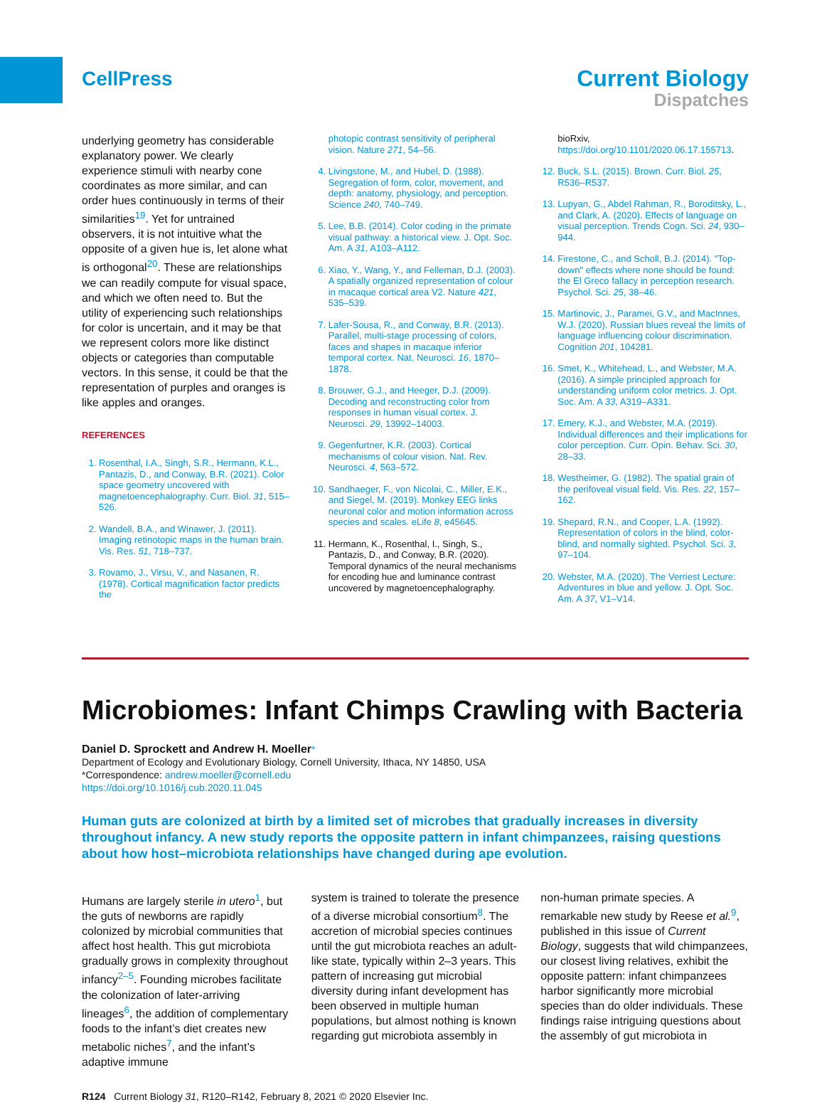CellPress
Current Biology
Dispatches
underlying geometry has considerable explanatory power. We clearly experience stimuli with nearby cone coordinates as more similar, and can order hues continuously in terms of their similarities<sup>19</sup>. Yet for untrained observers, it is not intuitive what the opposite of a given hue is, let alone what is orthogonal<sup>20</sup>. These are relationships we can readily compute for visual space, and which we often need to. But the utility of experiencing such relationships for color is uncertain, and it may be that we represent colors more like distinct objects or categories than computable vectors. In this sense, it could be that the representation of purples and oranges is like apples and oranges.
REFERENCES
1. Rosenthal, I.A., Singh, S.R., Hermann, K.L., Pantazis, D., and Conway, B.R. (2021). Color space geometry uncovered with magnetoencephalography. Curr. Biol. 31, 515–526.
2. Wandell, B.A., and Winawer, J. (2011). Imaging retinotopic maps in the human brain. Vis. Res. 51, 718–737.
3. Rovamo, J., Virsu, V., and Nasanen, R. (1978). Cortical magnification factor predicts the
photopic contrast sensitivity of peripheral vision. Nature 271, 54–56.
4. Livingstone, M., and Hubel, D. (1988). Segregation of form, color, movement, and depth: anatomy, physiology, and perception. Science 240, 740–749.
5. Lee, B.B. (2014). Color coding in the primate visual pathway: a historical view. J. Opt. Soc. Am. A 31, A103–A112.
6. Xiao, Y., Wang, Y., and Felleman, D.J. (2003). A spatially organized representation of colour in macaque cortical area V2. Nature 421, 535–539.
7. Lafer-Sousa, R., and Conway, B.R. (2013). Parallel, multi-stage processing of colors, faces and shapes in macaque inferior temporal cortex. Nat. Neurosci. 16, 1870–1878.
8. Brouwer, G.J., and Heeger, D.J. (2009). Decoding and reconstructing color from responses in human visual cortex. J. Neurosci. 29, 13992–14003.
9. Gegenfurtner, K.R. (2003). Cortical mechanisms of colour vision. Nat. Rev. Neurosci. 4, 563–572.
10. Sandhaeger, F., von Nicolai, C., Miller, E.K., and Siegel, M. (2019). Monkey EEG links neuronal color and motion information across species and scales. eLife 8, e45645.
11. Hermann, K., Rosenthal, I., Singh, S., Pantazis, D., and Conway, B.R. (2020). Temporal dynamics of the neural mechanisms for encoding hue and luminance contrast uncovered by magnetoencephalography.
bioRxiv, https://doi.org/10.1101/2020.06.17.155713.
12. Buck, S.L. (2015). Brown. Curr. Biol. 25, R536–R537.
13. Lupyan, G., Abdel Rahman, R., Boroditsky, L., and Clark, A. (2020). Effects of language on visual perception. Trends Cogn. Sci. 24, 930–944.
14. Firestone, C., and Scholl, B.J. (2014). "Top-down" effects where none should be found: the El Greco fallacy in perception research. Psychol. Sci. 25, 38–46.
15. Martinovic, J., Paramei, G.V., and MacInnes, W.J. (2020). Russian blues reveal the limits of language influencing colour discrimination. Cognition 201, 104281.
16. Smet, K., Whitehead, L., and Webster, M.A. (2016). A simple principled approach for understanding uniform color metrics. J. Opt. Soc. Am. A 33, A319–A331.
17. Emery, K.J., and Webster, M.A. (2019). Individual differences and their implications for color perception. Curr. Opin. Behav. Sci. 30, 28–33.
18. Westheimer, G. (1982). The spatial grain of the perifoveal visual field. Vis. Res. 22, 157–162.
19. Shepard, R.N., and Cooper, L.A. (1992). Representation of colors in the blind, color-blind, and normally sighted. Psychol. Sci. 3, 97–104.
20. Webster, M.A. (2020). The Verriest Lecture: Adventures in blue and yellow. J. Opt. Soc. Am. A 37, V1–V14.
Microbiomes: Infant Chimps Crawling with Bacteria
Daniel D. Sprockett and Andrew H. Moeller*
Department of Ecology and Evolutionary Biology, Cornell University, Ithaca, NY 14850, USA
*Correspondence: andrew.moeller@cornell.edu
https://doi.org/10.1016/j.cub.2020.11.045
Human guts are colonized at birth by a limited set of microbes that gradually increases in diversity throughout infancy. A new study reports the opposite pattern in infant chimpanzees, raising questions about how host–microbiota relationships have changed during ape evolution.
Humans are largely sterile in utero<sup>1</sup>, but the guts of newborns are rapidly colonized by microbial communities that affect host health. This gut microbiota gradually grows in complexity throughout infancy<sup>2–5</sup>. Founding microbes facilitate the colonization of later-arriving lineages<sup>6</sup>, the addition of complementary foods to the infant’s diet creates new metabolic niches<sup>7</sup>, and the infant’s adaptive immune
system is trained to tolerate the presence of a diverse microbial consortium<sup>8</sup>. The accretion of microbial species continues until the gut microbiota reaches an adult-like state, typically within 2–3 years. This pattern of increasing gut microbial diversity during infant development has been observed in multiple human populations, but almost nothing is known regarding gut microbiota assembly in
non-human primate species. A remarkable new study by Reese et al.<sup>9</sup>, published in this issue of Current Biology, suggests that wild chimpanzees, our closest living relatives, exhibit the opposite pattern: infant chimpanzees harbor significantly more microbial species than do older individuals. These findings raise intriguing questions about the assembly of gut microbiota in
R124 Current Biology 31, R120–R142, February 8, 2021 © 2020 Elsevier Inc.